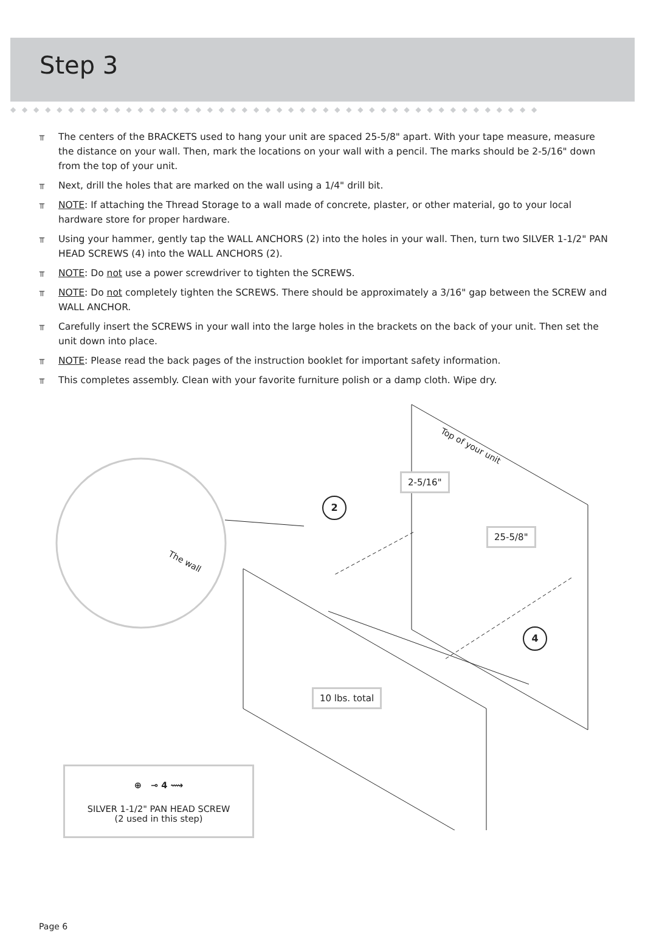Step 3
◆ ◆ ◆ ◆ ◆ ◆ ◆ ◆ ◆ ◆ ◆ ◆ ◆ ◆ ◆ ◆ ◆ ◆ ◆ ◆ ◆ ◆ ◆ ◆ ◆ ◆ ◆ ◆ ◆ ◆ ◆ ◆ ◆ ◆ ◆ ◆ ◆ ◆ ◆ ◆ ◆ ◆ ◆ ◆ ◆ ◆
⫪ The centers of the BRACKETS used to hang your unit are spaced 25-5/8" apart. With your tape measure, measure the distance on your wall. Then, mark the locations on your wall with a pencil. The marks should be 2-5/16" down from the top of your unit.
⫪ Next, drill the holes that are marked on the wall using a 1/4" drill bit.
⫪ NOTE: If attaching the Thread Storage to a wall made of concrete, plaster, or other material, go to your local hardware store for proper hardware.
⫪ Using your hammer, gently tap the WALL ANCHORS (2) into the holes in your wall. Then, turn two SILVER 1-1/2" PAN HEAD SCREWS (4) into the WALL ANCHORS (2).
⫪ NOTE: Do not use a power screwdriver to tighten the SCREWS.
⫪ NOTE: Do not completely tighten the SCREWS. There should be approximately a 3/16" gap between the SCREW and WALL ANCHOR.
⫪ Carefully insert the SCREWS in your wall into the large holes in the brackets on the back of your unit. Then set the unit down into place.
⫪ NOTE: Please read the back pages of the instruction booklet for important safety information.
⫪ This completes assembly. Clean with your favorite furniture polish or a damp cloth. Wipe dry.
2-5/16"
25-5/8"
Top of your unit
The wall
2
4
10 lbs. total
⊕ ⊸ 4 ⟿
SILVER 1-1/2" PAN HEAD SCREW
(2 used in this step)
Page 6